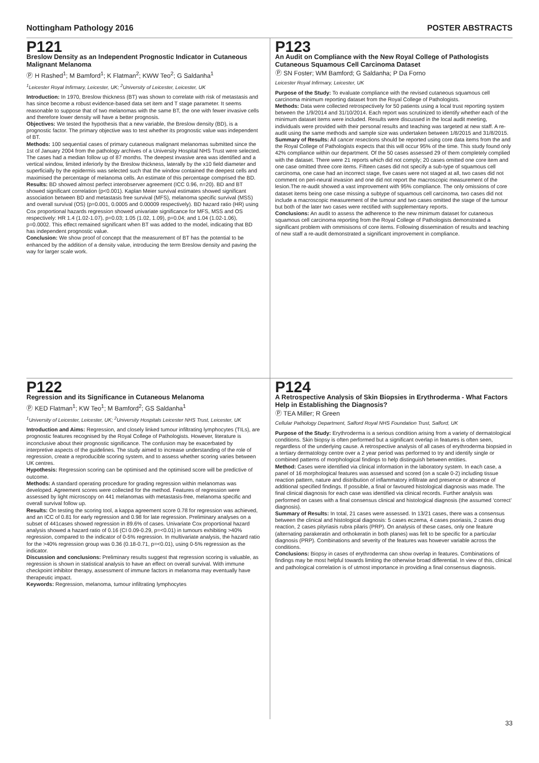Nottingham Pathology 2016 POSTER ABSTRACTS
P121
Breslow Density as an Independent Prognostic Indicator in Cutaneous Malignant Melanoma
Ⓟ H Rashed<sup>1</sup>; M Bamford<sup>1</sup>; K Flatman<sup>2</sup>; KWW Teo<sup>2</sup>; G Saldanha<sup>1</sup>
<sup>1</sup> Leicester Royal Infirmary, Leicester, UK; <sup>2</sup>University of Leicester, Leicester, UK
Introduction: In 1970, Breslow thickness (BT) was shown to correlate with risk of metastasis and has since become a robust evidence-based data set item and T stage parameter. It seems reasonable to suppose that of two melanomas with the same BT, the one with fewer invasive cells and therefore lower density will have a better prognosis.
Objectives: We tested the hypothesis that a new variable, the Breslow density (BD), is a prognostic factor. The primary objective was to test whether its prognostic value was independent of BT.
Methods: 100 sequential cases of primary cutaneous malignant melanomas submitted since the 1st of January 2004 from the pathology archives of a University Hospital NHS Trust were selected. The cases had a median follow up of 87 months. The deepest invasive area was identified and a vertical window, limited inferiorly by the Breslow thickness, laterally by the x10 field diameter and superficially by the epidermis was selected such that the window contained the deepest cells and maximised the percentage of melanoma cells. An estimate of this percentage comprised the BD.
Results: BD showed almost perfect interobserver agreement (ICC 0.96, n=20). BD and BT showed significant correlation (p<0.001). Kaplan Meier survival estimates showed significant association between BD and metastasis free survival (MFS), melanoma specific survival (MSS) and overall survival (OS) (p=0.001, 0.0005 and 0.00009 respectively). BD hazard ratio (HR) using Cox proportional hazards regression showed univariate significance for MFS, MSS and OS respectively: HR 1.4 (1.02-1.07), p=0.03; 1.05 (1.02, 1.09), p=0.04; and 1.04 (1.02-1.06), p=0.0002. This effect remained significant when BT was added to the model, indicating that BD has independent prognostic value.
Conclusion: We show proof of concept that the measurement of BT has the potential to be enhanced by the addition of a density value, introducing the term Breslow density and paving the way for larger scale work.
P123
An Audit on Compliance with the New Royal College of Pathologists Cutaneous Squamous Cell Carcinoma Dataset
Ⓟ SN Foster; WM Bamford; G Saldanha; P Da Forno
Leicester Royal Infirmary, Leicester, UK
Purpose of the Study: To evaluate compliance with the revised cutaneous squamous cell carcinoma minimum reporting dataset from the Royal College of Pathologists.
Methods: Data were collected retrospectively for 50 patients using a local trust reporting system between the 1/9/2014 and 31/10/2014. Each report was scrutinized to identify whether each of the minimum dataset items were included. Results were discussed in the local audit meeting, individuals were provided with their personal results and teaching was targeted at new staff. A re-audit using the same methods and sample size was undertaken between 1/8/2015 and 31/8/2015.
Summary of Results: All cancer resections should be reported using core data items from the and the Royal College of Pathologists expects that this will occur 95% of the time. This study found only 42% compliance within our department. Of the 50 cases assessed 29 of them completely complied with the dataset. There were 21 reports which did not comply; 20 cases omitted one core item and one case omitted three core items. Fifteen cases did not specify a sub-type of squamous cell carcinoma, one case had an incorrect stage, five cases were not staged at all, two cases did not comment on peri-neural invasion and one did not report the macroscopic measurement of the lesion.The re-audit showed a vast improvement with 95% compliance. The only omissions of core dataset items being one case missing a subtype of squamous cell carcinoma, two cases did not include a macroscopic measurement of the tumour and two cases omitted the stage of the tumour but both of the later two cases were rectified with supplementary reports.
Conclusions: An audit to assess the adherence to the new minimum dataset for cutaneous squamous cell carcinoma reporting from the Royal College of Pathologists demonstrated a significant problem with ommisisons of core items. Following dissemination of results and teaching of new staff a re-audit demonstrated a significant improvement in compliance.
P122
Regression and its Significance in Cutaneous Melanoma
Ⓟ KED Flatman<sup>1</sup>; KW Teo<sup>1</sup>; M Bamford<sup>2</sup>; GS Saldanha<sup>1</sup>
<sup>1</sup> University of Leicester, Leicester, UK; <sup>2</sup>University Hospitals Leicester NHS Trust, Leicester, UK
Introduction and Aims: Regression, and closely linked tumour infiltrating lymphocytes (TILs), are prognostic features recognised by the Royal College of Pathologists. However, literature is inconclusive about their prognostic significance. The confusion may be exacerbated by interpretive aspects of the guidelines. The study aimed to increase understanding of the role of regression, create a reproducible scoring system, and to assess whether scoring varies between UK centres.
Hypothesis: Regression scoring can be optimised and the optimised score will be predictive of outcome.
Methods: A standard operating procedure for grading regression within melanomas was developed. Agreement scores were collected for the method. Features of regression were assessed by light microscopy on 441 melanomas with metastasis-free, melanoma specific and overall survival follow up.
Results: On testing the scoring tool, a kappa agreement score 0.78 for regression was achieved, and an ICC of 0.81 for early regression and 0.98 for late regression. Preliminary analyses on a subset of 441cases showed regression in 89.6% of cases. Univariate Cox proportional hazard analysis showed a hazard ratio of 0.16 (CI 0.09-0.29, p=<0.01) in tumours exhibiting >40% regression, compared to the indicator of 0-5% regression. In multivariate analysis, the hazard ratio for the >40% regression group was 0.36 (0.18-0.71, p=<0.01), using 0-5% regression as the indicator.
Discussion and conclusions: Preliminary results suggest that regression scoring is valuable, as regression is shown in statistical analysis to have an effect on overall survival. With immune checkpoint inhibitor therapy, assessment of immune factors in melanoma may eventually have therapeutic impact.
Keywords: Regression, melanoma, tumour infiltrating lymphocytes
P124
A Retrospective Analysis of Skin Biopsies in Erythroderma - What Factors Help in Establishing the Diagnosis?
Ⓟ TEA Miller; R Green
Cellular Pathology Department, Salford Royal NHS Foundation Trust, Salford, UK
Purpose of the Study: Erythroderma is a serious condition arising from a variety of dermatological conditions. Skin biopsy is often performed but a significant overlap in features is often seen, regardless of the underlying cause. A retrospective analysis of all cases of erythroderma biopsied in a tertiary dermatology centre over a 2 year period was performed to try and identify single or combined patterns of morphological findings to help distinguish between entities.
Method: Cases were identified via clinical information in the laboratory system. In each case, a panel of 16 morphological features was assessed and scored (on a scale 0-2) including tissue reaction pattern, nature and distribution of inflammatory infiltrate and presence or absence of additional specified findings. If possible, a final or favoured histological diagnosis was made. The final clinical diagnosis for each case was identified via clinical records. Further analysis was performed on cases with a final consensus clinical and histological diagnosis (the assumed ‘correct’ diagnosis).
Summary of Results: In total, 21 cases were assessed. In 13/21 cases, there was a consensus between the clinical and histological diagnosis: 5 cases eczema, 4 cases psoriasis, 2 cases drug reaction, 2 cases pityriasis rubra pilaris (PRP). On analysis of these cases, only one feature (alternating parakeratin and orthokeratin in both planes) was felt to be specific for a particular diagnosis (PRP). Combinations and severity of the features was however variable across the conditions.
Conclusions: Biopsy in cases of erythroderma can show overlap in features. Combinations of findings may be most helpful towards limiting the otherwise broad differential. In view of this, clinical and pathological correlation is of utmost importance in providing a final consensus diagnosis.
33